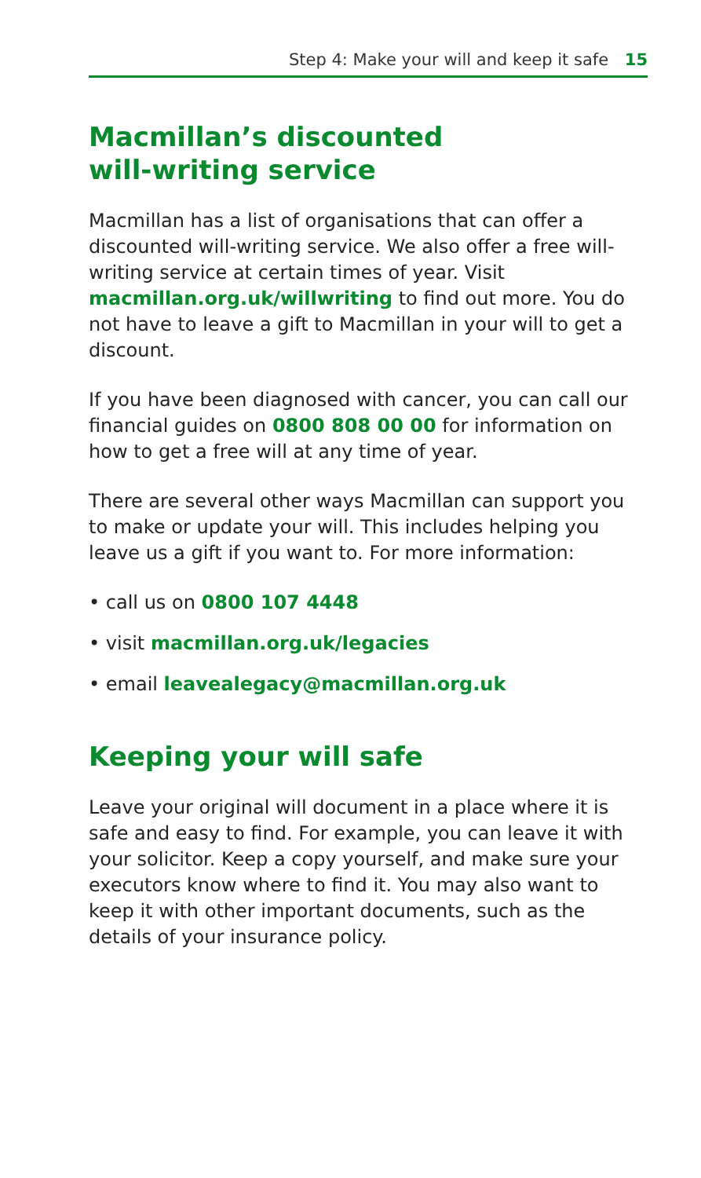Step 4: Make your will and keep it safe 15
Macmillan’s discounted
will-writing service
Macmillan has a list of organisations that can offer a discounted will-writing service. We also offer a free will-writing service at certain times of year. Visit macmillan.org.uk/willwriting to find out more. You do not have to leave a gift to Macmillan in your will to get a discount.
If you have been diagnosed with cancer, you can call our financial guides on 0800 808 00 00 for information on how to get a free will at any time of year.
There are several other ways Macmillan can support you to make or update your will. This includes helping you leave us a gift if you want to. For more information:
• call us on 0800 107 4448
• visit macmillan.org.uk/legacies
• email leavealegacy@macmillan.org.uk
Keeping your will safe
Leave your original will document in a place where it is safe and easy to find. For example, you can leave it with your solicitor. Keep a copy yourself, and make sure your executors know where to find it. You may also want to keep it with other important documents, such as the details of your insurance policy.